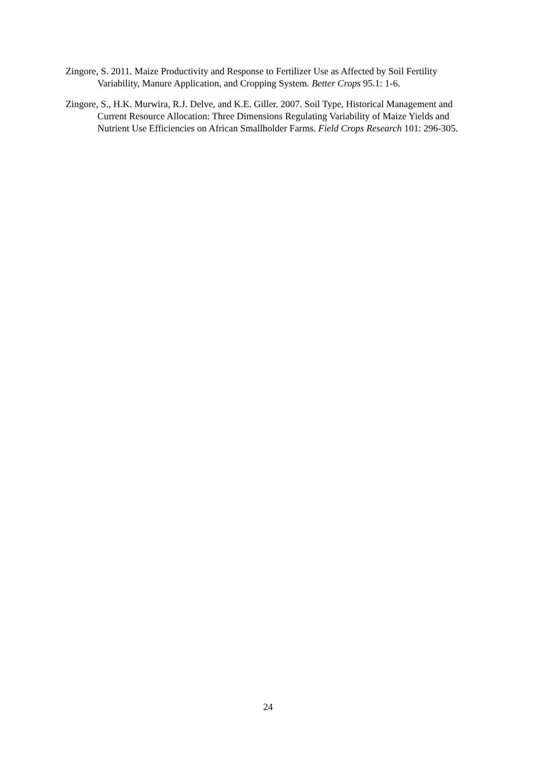Zingore, S. 2011. Maize Productivity and Response to Fertilizer Use as Affected by Soil Fertility Variability, Manure Application, and Cropping System. Better Crops 95.1: 1-6.
Zingore, S., H.K. Murwira, R.J. Delve, and K.E. Giller. 2007. Soil Type, Historical Management and Current Resource Allocation: Three Dimensions Regulating Variability of Maize Yields and Nutrient Use Efficiencies on African Smallholder Farms. Field Crops Research 101: 296-305.
24